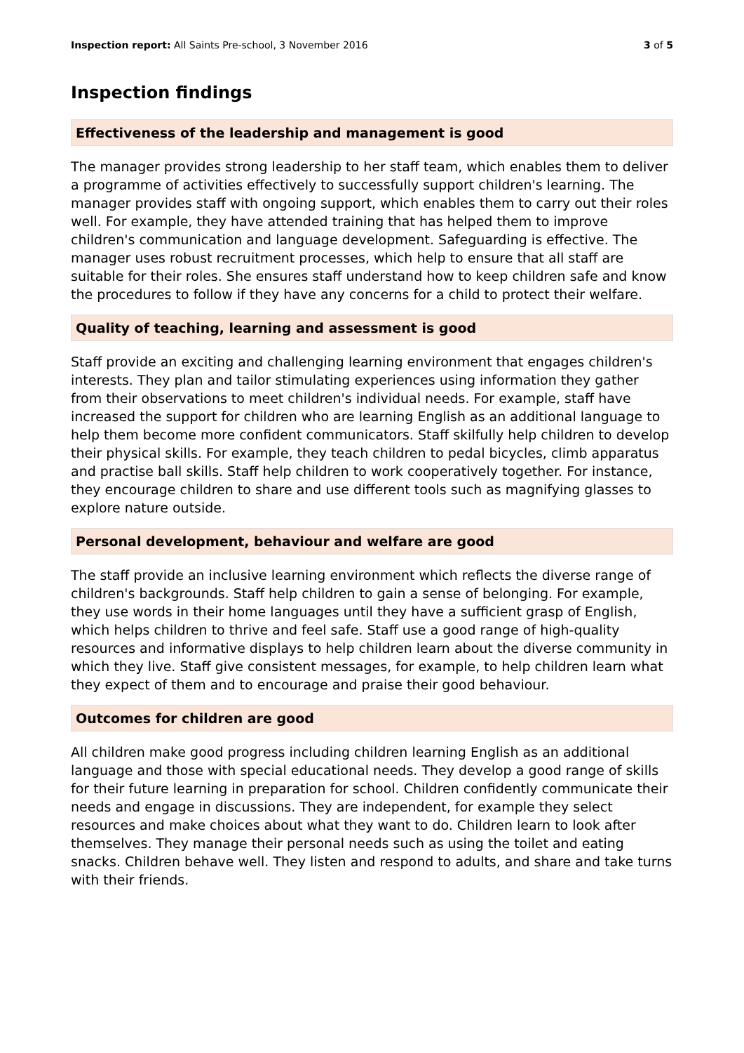Inspection report: All Saints Pre-school, 3 November 2016
3 of 5
Inspection findings
Effectiveness of the leadership and management is good
The manager provides strong leadership to her staff team, which enables them to deliver a programme of activities effectively to successfully support children's learning. The manager provides staff with ongoing support, which enables them to carry out their roles well. For example, they have attended training that has helped them to improve children's communication and language development. Safeguarding is effective. The manager uses robust recruitment processes, which help to ensure that all staff are suitable for their roles. She ensures staff understand how to keep children safe and know the procedures to follow if they have any concerns for a child to protect their welfare.
Quality of teaching, learning and assessment is good
Staff provide an exciting and challenging learning environment that engages children's interests. They plan and tailor stimulating experiences using information they gather from their observations to meet children's individual needs. For example, staff have increased the support for children who are learning English as an additional language to help them become more confident communicators. Staff skilfully help children to develop their physical skills. For example, they teach children to pedal bicycles, climb apparatus and practise ball skills. Staff help children to work cooperatively together. For instance, they encourage children to share and use different tools such as magnifying glasses to explore nature outside.
Personal development, behaviour and welfare are good
The staff provide an inclusive learning environment which reflects the diverse range of children's backgrounds. Staff help children to gain a sense of belonging. For example, they use words in their home languages until they have a sufficient grasp of English, which helps children to thrive and feel safe. Staff use a good range of high-quality resources and informative displays to help children learn about the diverse community in which they live. Staff give consistent messages, for example, to help children learn what they expect of them and to encourage and praise their good behaviour.
Outcomes for children are good
All children make good progress including children learning English as an additional language and those with special educational needs. They develop a good range of skills for their future learning in preparation for school. Children confidently communicate their needs and engage in discussions. They are independent, for example they select resources and make choices about what they want to do. Children learn to look after themselves. They manage their personal needs such as using the toilet and eating snacks. Children behave well. They listen and respond to adults, and share and take turns with their friends.